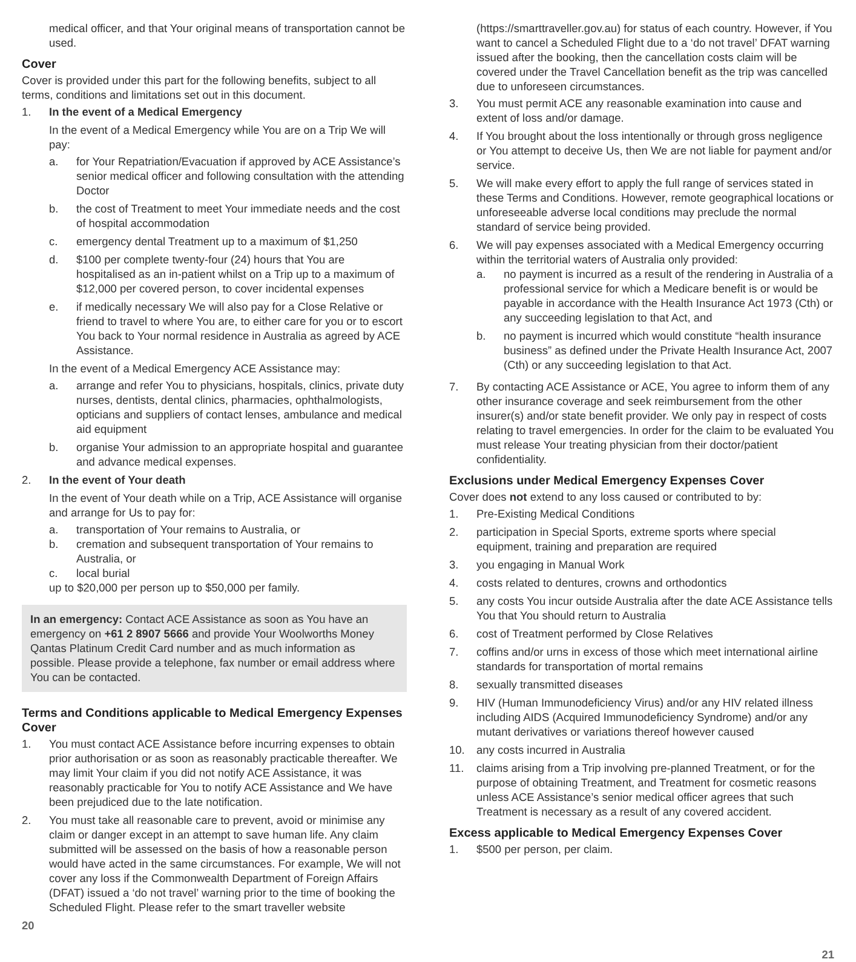medical officer, and that Your original means of transportation cannot be used.
Cover
Cover is provided under this part for the following benefits, subject to all terms, conditions and limitations set out in this document.
1. In the event of a Medical Emergency
In the event of a Medical Emergency while You are on a Trip We will pay:
a. for Your Repatriation/Evacuation if approved by ACE Assistance’s senior medical officer and following consultation with the attending Doctor
b. the cost of Treatment to meet Your immediate needs and the cost of hospital accommodation
c. emergency dental Treatment up to a maximum of $1,250
d. $100 per complete twenty-four (24) hours that You are hospitalised as an in-patient whilst on a Trip up to a maximum of $12,000 per covered person, to cover incidental expenses
e. if medically necessary We will also pay for a Close Relative or friend to travel to where You are, to either care for you or to escort You back to Your normal residence in Australia as agreed by ACE Assistance.
In the event of a Medical Emergency ACE Assistance may:
a. arrange and refer You to physicians, hospitals, clinics, private duty nurses, dentists, dental clinics, pharmacies, ophthalmologists, opticians and suppliers of contact lenses, ambulance and medical aid equipment
b. organise Your admission to an appropriate hospital and guarantee and advance medical expenses.
2. In the event of Your death
In the event of Your death while on a Trip, ACE Assistance will organise and arrange for Us to pay for:
a. transportation of Your remains to Australia, or
b. cremation and subsequent transportation of Your remains to Australia, or
c. local burial
up to $20,000 per person up to $50,000 per family.
In an emergency: Contact ACE Assistance as soon as You have an emergency on +61 2 8907 5666 and provide Your Woolworths Money Qantas Platinum Credit Card number and as much information as possible. Please provide a telephone, fax number or email address where You can be contacted.
Terms and Conditions applicable to Medical Emergency Expenses Cover
1. You must contact ACE Assistance before incurring expenses to obtain prior authorisation or as soon as reasonably practicable thereafter. We may limit Your claim if you did not notify ACE Assistance, it was reasonably practicable for You to notify ACE Assistance and We have been prejudiced due to the late notification.
2. You must take all reasonable care to prevent, avoid or minimise any claim or danger except in an attempt to save human life. Any claim submitted will be assessed on the basis of how a reasonable person would have acted in the same circumstances. For example, We will not cover any loss if the Commonwealth Department of Foreign Affairs (DFAT) issued a ‘do not travel’ warning prior to the time of booking the Scheduled Flight. Please refer to the smart traveller website
20
(https://smarttraveller.gov.au) for status of each country. However, if You want to cancel a Scheduled Flight due to a ‘do not travel’ DFAT warning issued after the booking, then the cancellation costs claim will be covered under the Travel Cancellation benefit as the trip was cancelled due to unforeseen circumstances.
3. You must permit ACE any reasonable examination into cause and extent of loss and/or damage.
4. If You brought about the loss intentionally or through gross negligence or You attempt to deceive Us, then We are not liable for payment and/or service.
5. We will make every effort to apply the full range of services stated in these Terms and Conditions. However, remote geographical locations or unforeseeable adverse local conditions may preclude the normal standard of service being provided.
6. We will pay expenses associated with a Medical Emergency occurring within the territorial waters of Australia only provided:
a. no payment is incurred as a result of the rendering in Australia of a professional service for which a Medicare benefit is or would be payable in accordance with the Health Insurance Act 1973 (Cth) or any succeeding legislation to that Act, and
b. no payment is incurred which would constitute “health insurance business” as defined under the Private Health Insurance Act, 2007 (Cth) or any succeeding legislation to that Act.
7. By contacting ACE Assistance or ACE, You agree to inform them of any other insurance coverage and seek reimbursement from the other insurer(s) and/or state benefit provider. We only pay in respect of costs relating to travel emergencies. In order for the claim to be evaluated You must release Your treating physician from their doctor/patient confidentiality.
Exclusions under Medical Emergency Expenses Cover
Cover does not extend to any loss caused or contributed to by:
1. Pre-Existing Medical Conditions
2. participation in Special Sports, extreme sports where special equipment, training and preparation are required
3. you engaging in Manual Work
4. costs related to dentures, crowns and orthodontics
5. any costs You incur outside Australia after the date ACE Assistance tells You that You should return to Australia
6. cost of Treatment performed by Close Relatives
7. coffins and/or urns in excess of those which meet international airline standards for transportation of mortal remains
8. sexually transmitted diseases
9. HIV (Human Immunodeficiency Virus) and/or any HIV related illness including AIDS (Acquired Immunodeficiency Syndrome) and/or any mutant derivatives or variations thereof however caused
10. any costs incurred in Australia
11. claims arising from a Trip involving pre-planned Treatment, or for the purpose of obtaining Treatment, and Treatment for cosmetic reasons unless ACE Assistance’s senior medical officer agrees that such Treatment is necessary as a result of any covered accident.
Excess applicable to Medical Emergency Expenses Cover
1. $500 per person, per claim.
21